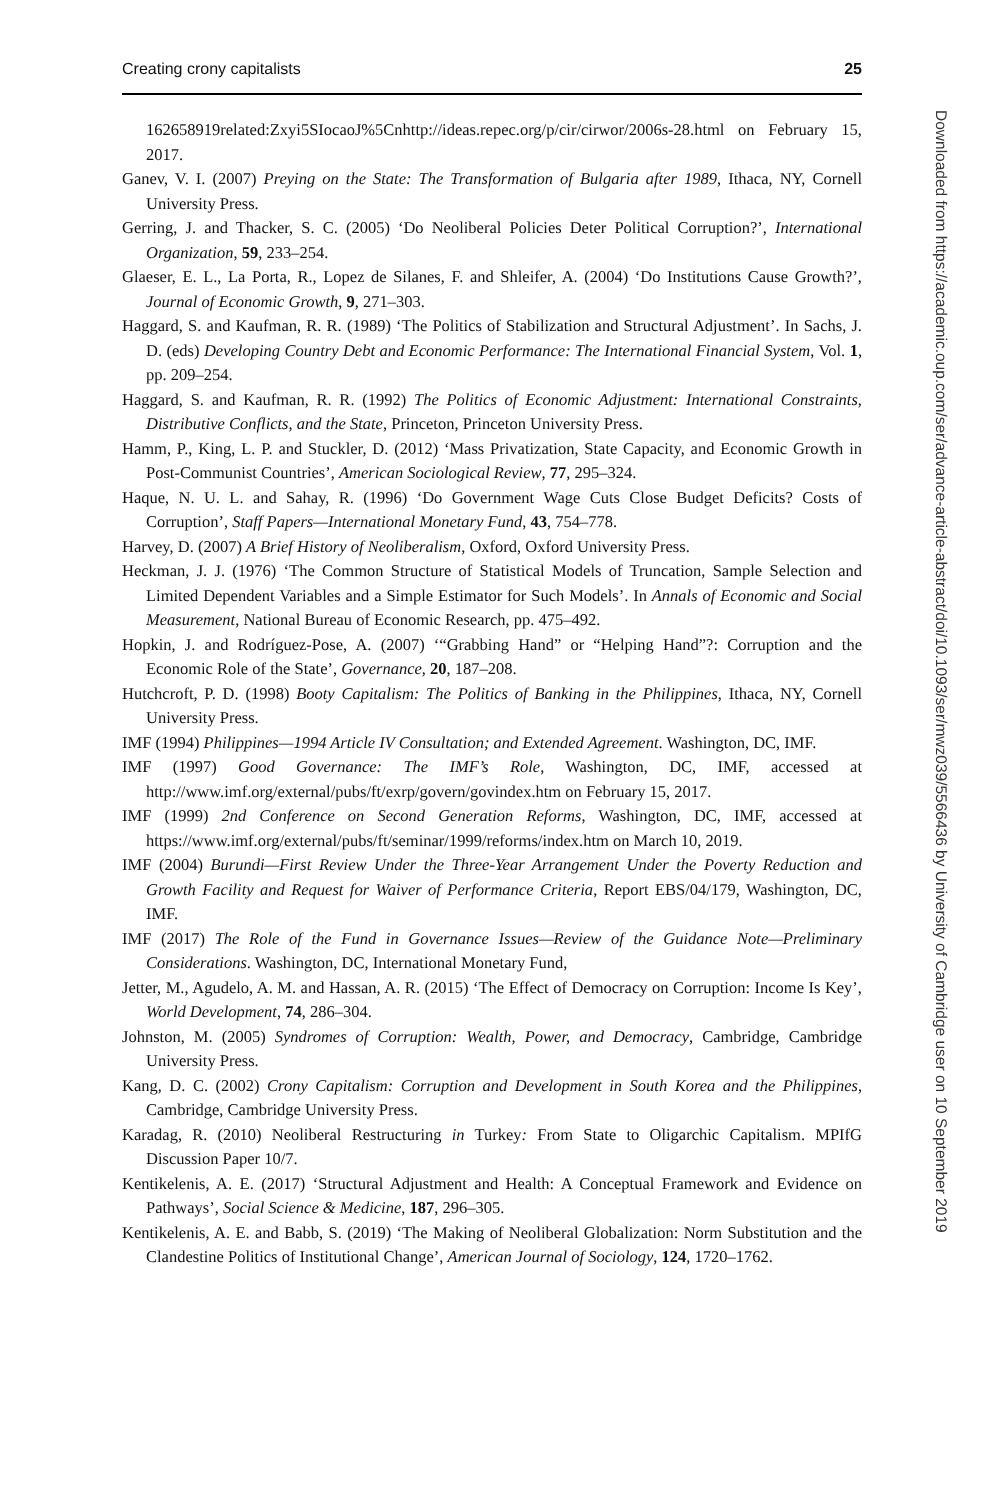Creating crony capitalists 25
162658919related:Zxyi5SIocaoJ%5Cnhttp://ideas.repec.org/p/cir/cirwor/2006s-28.html on February 15, 2017.
Ganev, V. I. (2007) Preying on the State: The Transformation of Bulgaria after 1989, Ithaca, NY, Cornell University Press.
Gerring, J. and Thacker, S. C. (2005) ‘Do Neoliberal Policies Deter Political Corruption?’, International Organization, 59, 233–254.
Glaeser, E. L., La Porta, R., Lopez de Silanes, F. and Shleifer, A. (2004) ‘Do Institutions Cause Growth?’, Journal of Economic Growth, 9, 271–303.
Haggard, S. and Kaufman, R. R. (1989) ‘The Politics of Stabilization and Structural Adjustment’. In Sachs, J. D. (eds) Developing Country Debt and Economic Performance: The International Financial System, Vol. 1, pp. 209–254.
Haggard, S. and Kaufman, R. R. (1992) The Politics of Economic Adjustment: International Constraints, Distributive Conflicts, and the State, Princeton, Princeton University Press.
Hamm, P., King, L. P. and Stuckler, D. (2012) ‘Mass Privatization, State Capacity, and Economic Growth in Post-Communist Countries’, American Sociological Review, 77, 295–324.
Haque, N. U. L. and Sahay, R. (1996) ‘Do Government Wage Cuts Close Budget Deficits? Costs of Corruption’, Staff Papers—International Monetary Fund, 43, 754–778.
Harvey, D. (2007) A Brief History of Neoliberalism, Oxford, Oxford University Press.
Heckman, J. J. (1976) ‘The Common Structure of Statistical Models of Truncation, Sample Selection and Limited Dependent Variables and a Simple Estimator for Such Models’. In Annals of Economic and Social Measurement, National Bureau of Economic Research, pp. 475–492.
Hopkin, J. and Rodríguez-Pose, A. (2007) ‘“Grabbing Hand” or “Helping Hand”?: Corruption and the Economic Role of the State’, Governance, 20, 187–208.
Hutchcroft, P. D. (1998) Booty Capitalism: The Politics of Banking in the Philippines, Ithaca, NY, Cornell University Press.
IMF (1994) Philippines—1994 Article IV Consultation; and Extended Agreement. Washington, DC, IMF.
IMF (1997) Good Governance: The IMF’s Role, Washington, DC, IMF, accessed at http://www.imf.org/external/pubs/ft/exrp/govern/govindex.htm on February 15, 2017.
IMF (1999) 2nd Conference on Second Generation Reforms, Washington, DC, IMF, accessed at https://www.imf.org/external/pubs/ft/seminar/1999/reforms/index.htm on March 10, 2019.
IMF (2004) Burundi—First Review Under the Three-Year Arrangement Under the Poverty Reduction and Growth Facility and Request for Waiver of Performance Criteria, Report EBS/04/179, Washington, DC, IMF.
IMF (2017) The Role of the Fund in Governance Issues—Review of the Guidance Note—Preliminary Considerations. Washington, DC, International Monetary Fund,
Jetter, M., Agudelo, A. M. and Hassan, A. R. (2015) ‘The Effect of Democracy on Corruption: Income Is Key’, World Development, 74, 286–304.
Johnston, M. (2005) Syndromes of Corruption: Wealth, Power, and Democracy, Cambridge, Cambridge University Press.
Kang, D. C. (2002) Crony Capitalism: Corruption and Development in South Korea and the Philippines, Cambridge, Cambridge University Press.
Karadag, R. (2010) Neoliberal Restructuring in Turkey: From State to Oligarchic Capitalism. MPIfG Discussion Paper 10/7.
Kentikelenis, A. E. (2017) ‘Structural Adjustment and Health: A Conceptual Framework and Evidence on Pathways’, Social Science & Medicine, 187, 296–305.
Kentikelenis, A. E. and Babb, S. (2019) ‘The Making of Neoliberal Globalization: Norm Substitution and the Clandestine Politics of Institutional Change’, American Journal of Sociology, 124, 1720–1762.
Downloaded from https://academic.oup.com/ser/advance-article-abstract/doi/10.1093/ser/mwz039/5566436 by University of Cambridge user on 10 September 2019